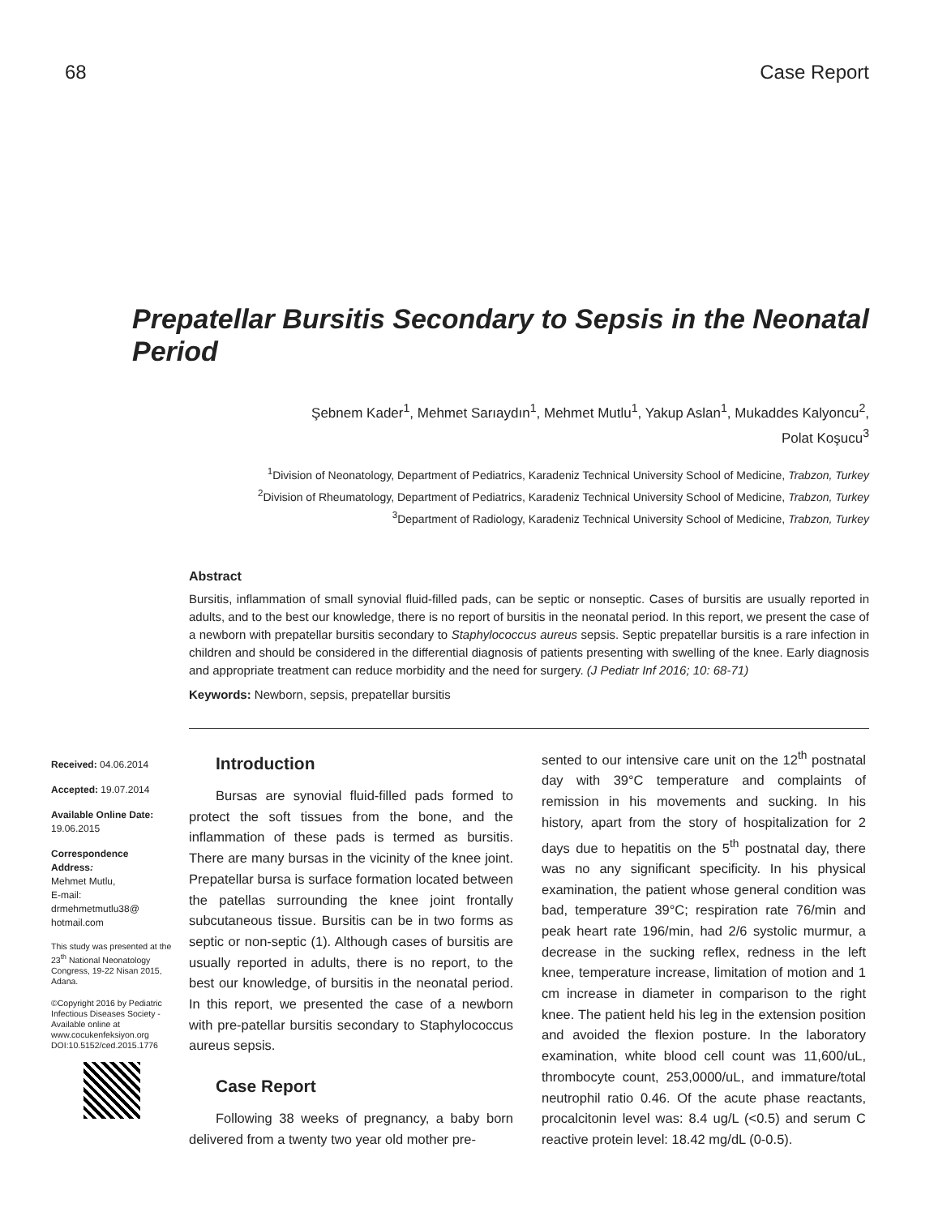68 Case Report
Prepatellar Bursitis Secondary to Sepsis in the Neonatal Period
Şebnem Kader<sup>1</sup>, Mehmet Sarıaydın<sup>1</sup>, Mehmet Mutlu<sup>1</sup>, Yakup Aslan<sup>1</sup>, Mukaddes Kalyoncu<sup>2</sup>,
Polat Koşucu<sup>3</sup>
<sup>1</sup> Division of Neonatology, Department of Pediatrics, Karadeniz Technical University School of Medicine, Trabzon, Turkey
<sup>2</sup> Division of Rheumatology, Department of Pediatrics, Karadeniz Technical University School of Medicine, Trabzon, Turkey
<sup>3</sup> Department of Radiology, Karadeniz Technical University School of Medicine, Trabzon, Turkey
Abstract
Bursitis, inflammation of small synovial fluid-filled pads, can be septic or nonseptic. Cases of bursitis are usually reported in adults, and to the best our knowledge, there is no report of bursitis in the neonatal period. In this report, we present the case of a newborn with prepatellar bursitis secondary to Staphylococcus aureus sepsis. Septic prepatellar bursitis is a rare infection in children and should be considered in the differential diagnosis of patients presenting with swelling of the knee. Early diagnosis and appropriate treatment can reduce morbidity and the need for surgery. (J Pediatr Inf 2016; 10: 68-71)
Keywords: Newborn, sepsis, prepatellar bursitis
Received: 04.06.2014
Accepted: 19.07.2014
Available Online Date:
19.06.2015
Correspondence Address:
Mehmet Mutlu,
E-mail:
drmehmetmutlu38@
hotmail.com
This study was presented at the 23<sup>th</sup> National Neonatology Congress, 19-22 Nisan 2015, Adana.
©Copyright 2016 by Pediatric Infectious Diseases Society - Available online at www.cocukenfeksiyon.org
DOI:10.5152/ced.2015.1776
Introduction
Bursas are synovial fluid-filled pads formed to protect the soft tissues from the bone, and the inflammation of these pads is termed as bursitis. There are many bursas in the vicinity of the knee joint. Prepatellar bursa is surface formation located between the patellas surrounding the knee joint frontally subcutaneous tissue. Bursitis can be in two forms as septic or non-septic (1). Although cases of bursitis are usually reported in adults, there is no report, to the best our knowledge, of bursitis in the neonatal period. In this report, we presented the case of a newborn with pre-patellar bursitis secondary to Staphylococcus aureus sepsis.
Case Report
Following 38 weeks of pregnancy, a baby born delivered from a twenty two year old mother pre-
sented to our intensive care unit on the 12<sup>th</sup> postnatal day with 39°C temperature and complaints of remission in his movements and sucking. In his history, apart from the story of hospitalization for 2 days due to hepatitis on the 5<sup>th</sup> postnatal day, there was no any significant specificity. In his physical examination, the patient whose general condition was bad, temperature 39°C; respiration rate 76/min and peak heart rate 196/min, had 2/6 systolic murmur, a decrease in the sucking reflex, redness in the left knee, temperature increase, limitation of motion and 1 cm increase in diameter in comparison to the right knee. The patient held his leg in the extension position and avoided the flexion posture. In the laboratory examination, white blood cell count was 11,600/uL, thrombocyte count, 253,0000/uL, and immature/total neutrophil ratio 0.46. Of the acute phase reactants, procalcitonin level was: 8.4 ug/L (<0.5) and serum C reactive protein level: 18.42 mg/dL (0-0.5).